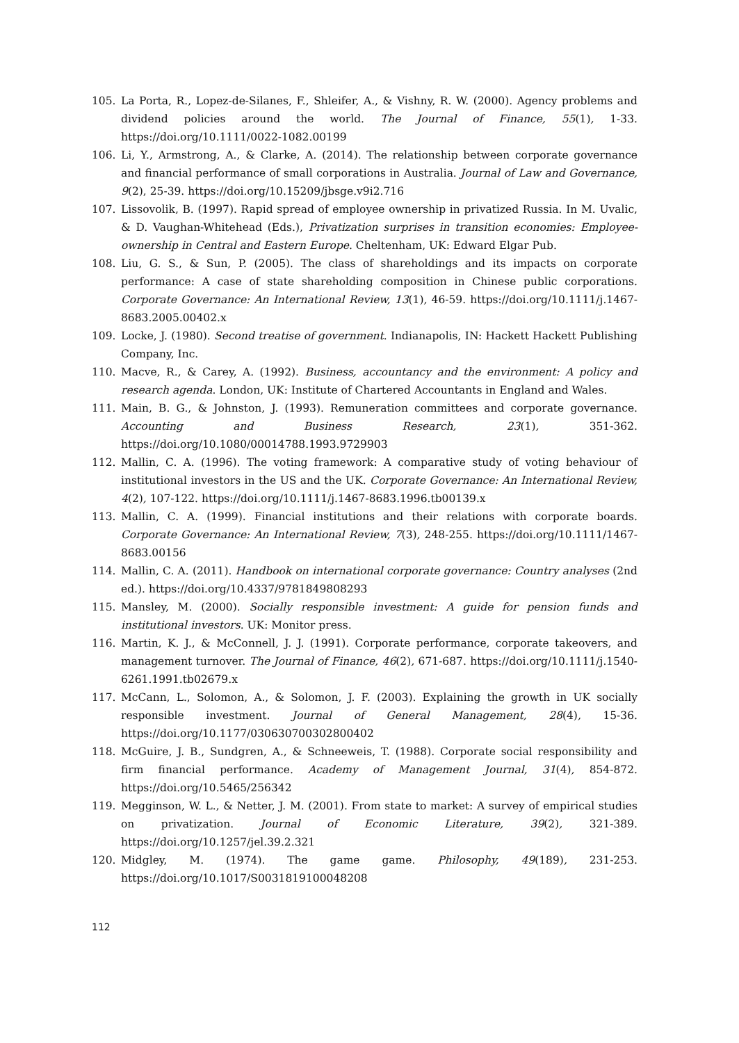105. La Porta, R., Lopez-de-Silanes, F., Shleifer, A., & Vishny, R. W. (2000). Agency problems and dividend policies around the world. The Journal of Finance, 55(1), 1-33. https://doi.org/10.1111/0022-1082.00199
106. Li, Y., Armstrong, A., & Clarke, A. (2014). The relationship between corporate governance and financial performance of small corporations in Australia. Journal of Law and Governance, 9(2), 25-39. https://doi.org/10.15209/jbsge.v9i2.716
107. Lissovolik, B. (1997). Rapid spread of employee ownership in privatized Russia. In M. Uvalic, & D. Vaughan-Whitehead (Eds.), Privatization surprises in transition economies: Employee-ownership in Central and Eastern Europe. Cheltenham, UK: Edward Elgar Pub.
108. Liu, G. S., & Sun, P. (2005). The class of shareholdings and its impacts on corporate performance: A case of state shareholding composition in Chinese public corporations. Corporate Governance: An International Review, 13(1), 46-59. https://doi.org/10.1111/j.1467-8683.2005.00402.x
109. Locke, J. (1980). Second treatise of government. Indianapolis, IN: Hackett Hackett Publishing Company, Inc.
110. Macve, R., & Carey, A. (1992). Business, accountancy and the environment: A policy and research agenda. London, UK: Institute of Chartered Accountants in England and Wales.
111. Main, B. G., & Johnston, J. (1993). Remuneration committees and corporate governance. Accounting and Business Research, 23(1), 351-362. https://doi.org/10.1080/00014788.1993.9729903
112. Mallin, C. A. (1996). The voting framework: A comparative study of voting behaviour of institutional investors in the US and the UK. Corporate Governance: An International Review, 4(2), 107-122. https://doi.org/10.1111/j.1467-8683.1996.tb00139.x
113. Mallin, C. A. (1999). Financial institutions and their relations with corporate boards. Corporate Governance: An International Review, 7(3), 248-255. https://doi.org/10.1111/1467-8683.00156
114. Mallin, C. A. (2011). Handbook on international corporate governance: Country analyses (2nd ed.). https://doi.org/10.4337/9781849808293
115. Mansley, M. (2000). Socially responsible investment: A guide for pension funds and institutional investors. UK: Monitor press.
116. Martin, K. J., & McConnell, J. J. (1991). Corporate performance, corporate takeovers, and management turnover. The Journal of Finance, 46(2), 671-687. https://doi.org/10.1111/j.1540-6261.1991.tb02679.x
117. McCann, L., Solomon, A., & Solomon, J. F. (2003). Explaining the growth in UK socially responsible investment. Journal of General Management, 28(4), 15-36. https://doi.org/10.1177/030630700302800402
118. McGuire, J. B., Sundgren, A., & Schneeweis, T. (1988). Corporate social responsibility and firm financial performance. Academy of Management Journal, 31(4), 854-872. https://doi.org/10.5465/256342
119. Megginson, W. L., & Netter, J. M. (2001). From state to market: A survey of empirical studies on privatization. Journal of Economic Literature, 39(2), 321-389. https://doi.org/10.1257/jel.39.2.321
120. Midgley, M. (1974). The game game. Philosophy, 49(189), 231-253. https://doi.org/10.1017/S0031819100048208
112